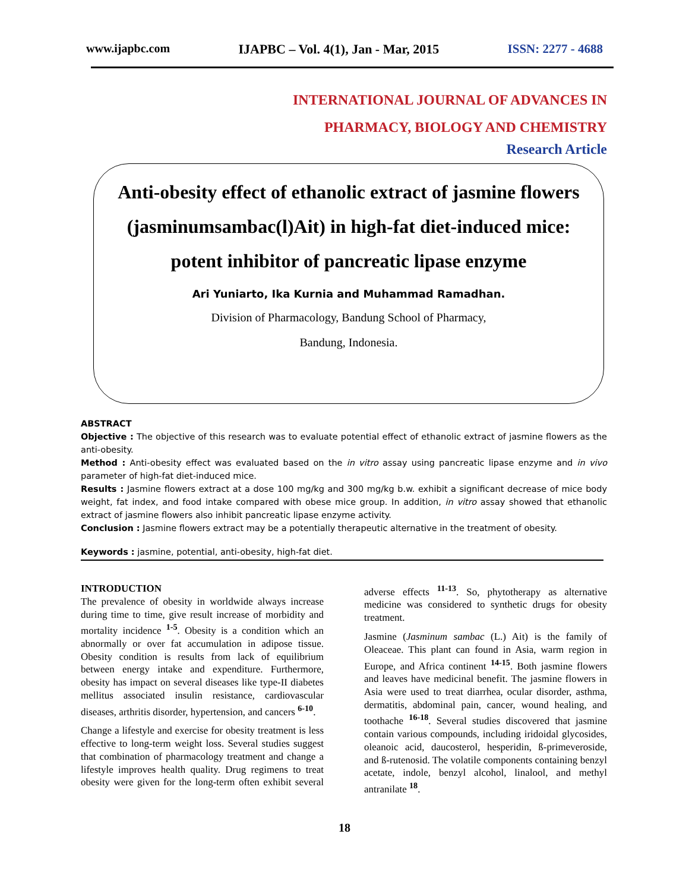www.ijapbc.com IJAPBC – Vol. 4(1), Jan - Mar, 2015 ISSN: 2277 - 4688
INTERNATIONAL JOURNAL OF ADVANCES IN
PHARMACY, BIOLOGY AND CHEMISTRY
Research Article
Anti-obesity effect of ethanolic extract of jasmine flowers (jasminumsambac(l)Ait) in high-fat diet-induced mice: potent inhibitor of pancreatic lipase enzyme
Ari Yuniarto, Ika Kurnia and Muhammad Ramadhan.
Division of Pharmacology, Bandung School of Pharmacy,
Bandung, Indonesia.
ABSTRACT
Objective : The objective of this research was to evaluate potential effect of ethanolic extract of jasmine flowers as the anti-obesity.
Method : Anti-obesity effect was evaluated based on the in vitro assay using pancreatic lipase enzyme and in vivo parameter of high-fat diet-induced mice.
Results : Jasmine flowers extract at a dose 100 mg/kg and 300 mg/kg b.w. exhibit a significant decrease of mice body weight, fat index, and food intake compared with obese mice group. In addition, in vitro assay showed that ethanolic extract of jasmine flowers also inhibit pancreatic lipase enzyme activity.
Conclusion : Jasmine flowers extract may be a potentially therapeutic alternative in the treatment of obesity.
Keywords : jasmine, potential, anti-obesity, high-fat diet.
INTRODUCTION
The prevalence of obesity in worldwide always increase during time to time, give result increase of morbidity and mortality incidence <sup>1-5</sup>. Obesity is a condition which an abnormally or over fat accumulation in adipose tissue. Obesity condition is results from lack of equilibrium between energy intake and expenditure. Furthermore, obesity has impact on several diseases like type-II diabetes mellitus associated insulin resistance, cardiovascular diseases, arthritis disorder, hypertension, and cancers <sup>6-10</sup>.
Change a lifestyle and exercise for obesity treatment is less effective to long-term weight loss. Several studies suggest that combination of pharmacology treatment and change a lifestyle improves health quality. Drug regimens to treat obesity were given for the long-term often exhibit several adverse effects <sup>11-13</sup>. So, phytotherapy as alternative medicine was considered to synthetic drugs for obesity treatment.
Jasmine (Jasminum sambac (L.) Ait) is the family of Oleaceae. This plant can found in Asia, warm region in Europe, and Africa continent <sup>14-15</sup>. Both jasmine flowers and leaves have medicinal benefit. The jasmine flowers in Asia were used to treat diarrhea, ocular disorder, asthma, dermatitis, abdominal pain, cancer, wound healing, and toothache <sup>16-18</sup>. Several studies discovered that jasmine contain various compounds, including iridoidal glycosides, oleanoic acid, daucosterol, hesperidin, ß-primeveroside, and ß-rutenosid. The volatile components containing benzyl acetate, indole, benzyl alcohol, linalool, and methyl antranilate <sup>18</sup>.
18